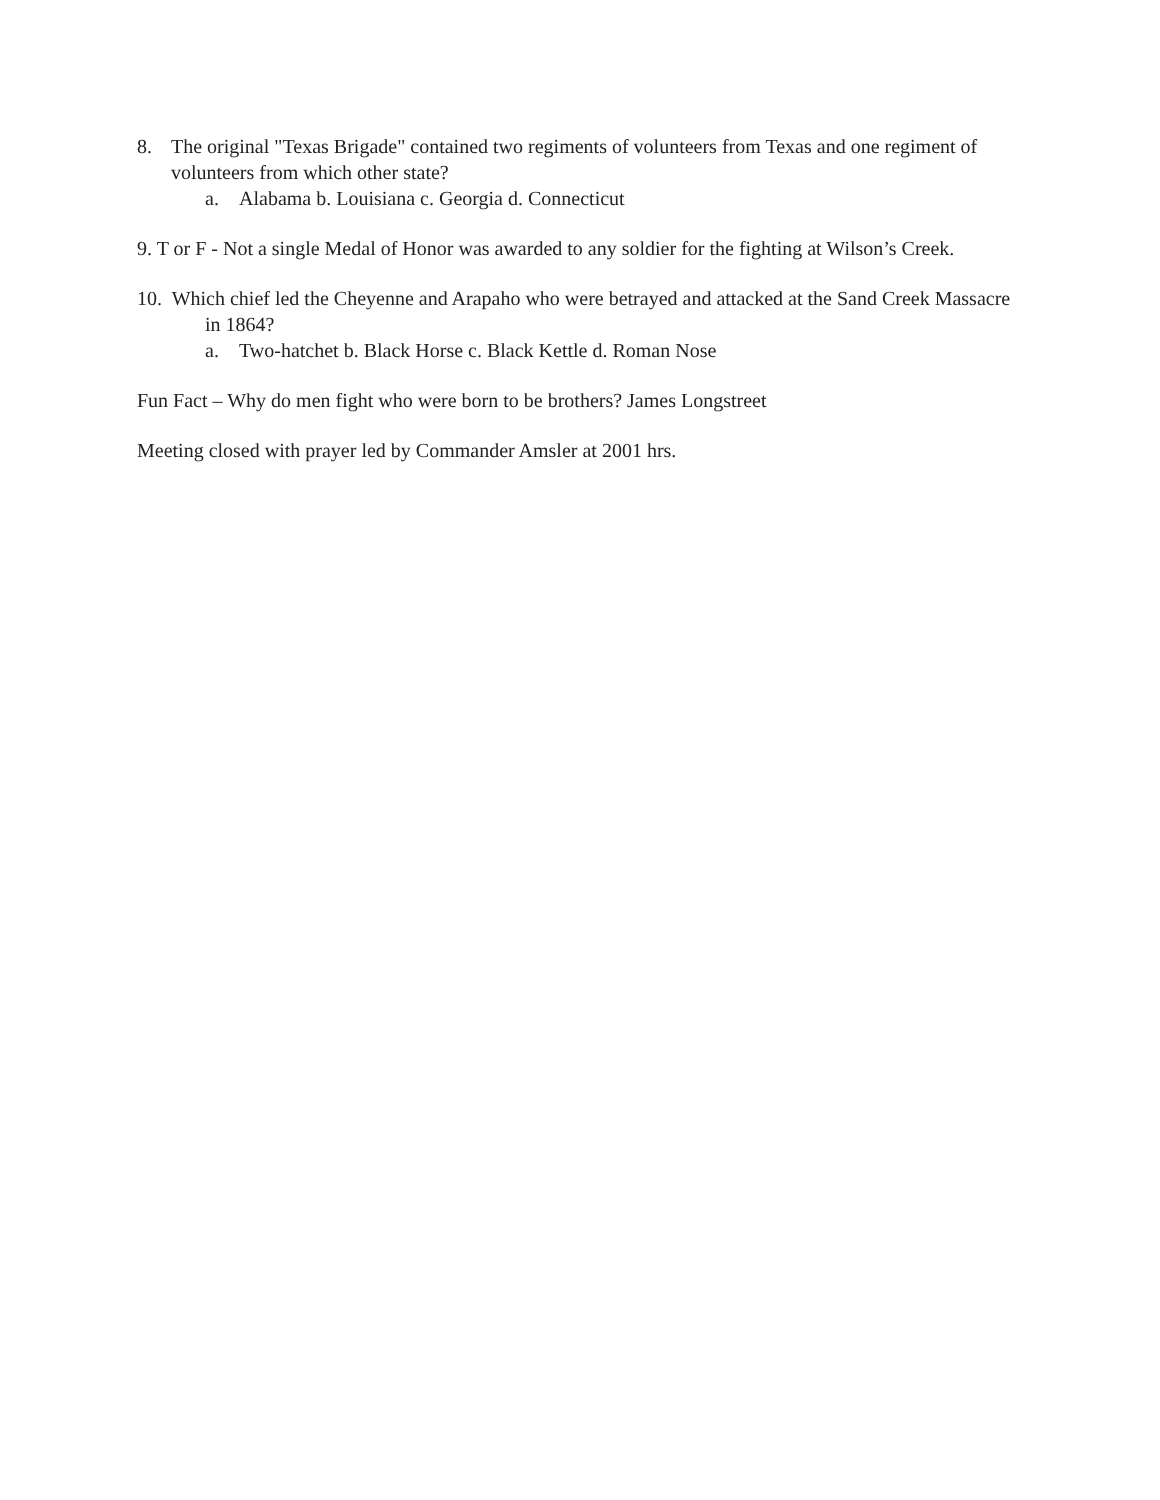8. The original "Texas Brigade" contained two regiments of volunteers from Texas and one regiment of volunteers from which other state?
a. Alabama b. Louisiana c. Georgia d. Connecticut
9. T or F - Not a single Medal of Honor was awarded to any soldier for the fighting at Wilson’s Creek.
10. Which chief led the Cheyenne and Arapaho who were betrayed and attacked at the Sand Creek Massacre in 1864?
a. Two-hatchet b. Black Horse c. Black Kettle d. Roman Nose
Fun Fact – Why do men fight who were born to be brothers? James Longstreet
Meeting closed with prayer led by Commander Amsler at 2001 hrs.